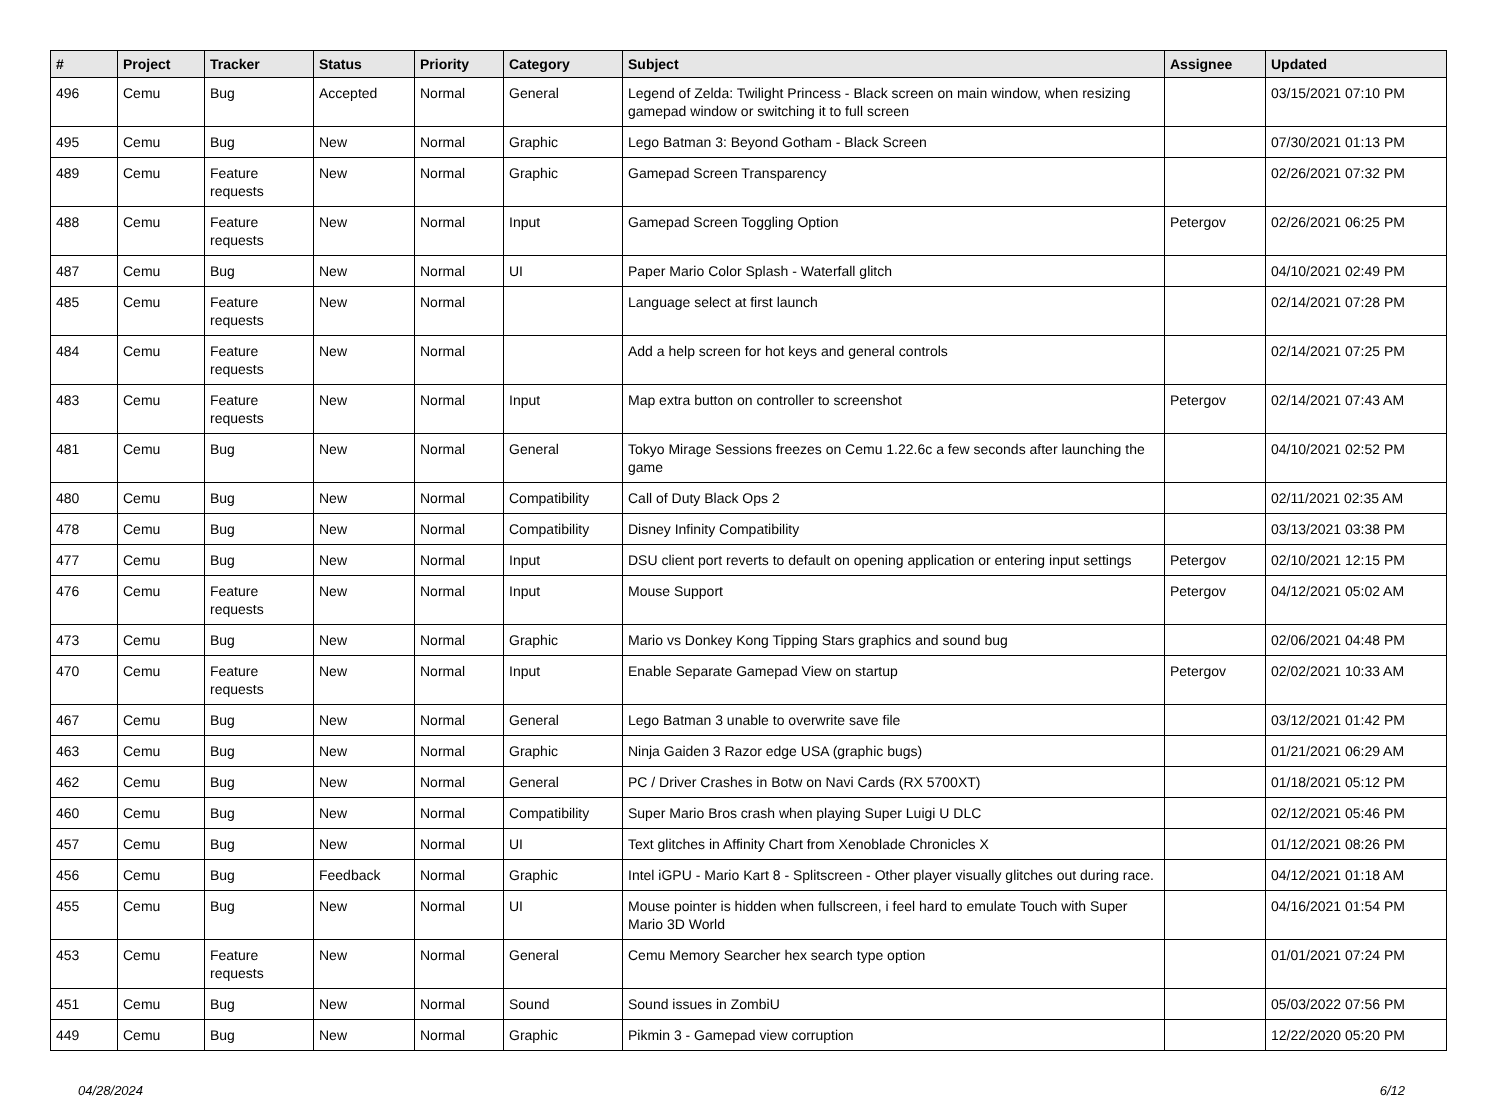| # | Project | Tracker | Status | Priority | Category | Subject | Assignee | Updated |
| --- | --- | --- | --- | --- | --- | --- | --- | --- |
| 496 | Cemu | Bug | Accepted | Normal | General | Legend of Zelda: Twilight Princess - Black screen on main window, when resizing gamepad window or switching it to full screen | | 03/15/2021 07:10 PM |
| 495 | Cemu | Bug | New | Normal | Graphic | Lego Batman 3: Beyond Gotham - Black Screen | | 07/30/2021 01:13 PM |
| 489 | Cemu | Feature requests | New | Normal | Graphic | Gamepad Screen Transparency | | 02/26/2021 07:32 PM |
| 488 | Cemu | Feature requests | New | Normal | Input | Gamepad Screen Toggling Option | Petergov | 02/26/2021 06:25 PM |
| 487 | Cemu | Bug | New | Normal | UI | Paper Mario Color Splash - Waterfall glitch | | 04/10/2021 02:49 PM |
| 485 | Cemu | Feature requests | New | Normal | | Language select at first launch | | 02/14/2021 07:28 PM |
| 484 | Cemu | Feature requests | New | Normal | | Add a help screen for hot keys and general controls | | 02/14/2021 07:25 PM |
| 483 | Cemu | Feature requests | New | Normal | Input | Map extra button on controller to screenshot | Petergov | 02/14/2021 07:43 AM |
| 481 | Cemu | Bug | New | Normal | General | Tokyo Mirage Sessions freezes on Cemu 1.22.6c a few seconds after launching the game | | 04/10/2021 02:52 PM |
| 480 | Cemu | Bug | New | Normal | Compatibility | Call of Duty Black Ops 2 | | 02/11/2021 02:35 AM |
| 478 | Cemu | Bug | New | Normal | Compatibility | Disney Infinity Compatibility | | 03/13/2021 03:38 PM |
| 477 | Cemu | Bug | New | Normal | Input | DSU client port reverts to default on opening application or entering input settings | Petergov | 02/10/2021 12:15 PM |
| 476 | Cemu | Feature requests | New | Normal | Input | Mouse Support | Petergov | 04/12/2021 05:02 AM |
| 473 | Cemu | Bug | New | Normal | Graphic | Mario vs Donkey Kong Tipping Stars graphics and sound bug | | 02/06/2021 04:48 PM |
| 470 | Cemu | Feature requests | New | Normal | Input | Enable Separate Gamepad View on startup | Petergov | 02/02/2021 10:33 AM |
| 467 | Cemu | Bug | New | Normal | General | Lego Batman 3 unable to overwrite save file | | 03/12/2021 01:42 PM |
| 463 | Cemu | Bug | New | Normal | Graphic | Ninja Gaiden 3 Razor edge USA (graphic bugs) | | 01/21/2021 06:29 AM |
| 462 | Cemu | Bug | New | Normal | General | PC / Driver Crashes in Botw on Navi Cards (RX 5700XT) | | 01/18/2021 05:12 PM |
| 460 | Cemu | Bug | New | Normal | Compatibility | Super Mario Bros crash when playing Super Luigi U DLC | | 02/12/2021 05:46 PM |
| 457 | Cemu | Bug | New | Normal | UI | Text glitches in Affinity Chart from Xenoblade Chronicles X | | 01/12/2021 08:26 PM |
| 456 | Cemu | Bug | Feedback | Normal | Graphic | Intel iGPU - Mario Kart 8 - Splitscreen - Other player visually glitches out during race. | | 04/12/2021 01:18 AM |
| 455 | Cemu | Bug | New | Normal | UI | Mouse pointer is hidden when fullscreen, i feel hard to emulate Touch with Super Mario 3D World | | 04/16/2021 01:54 PM |
| 453 | Cemu | Feature requests | New | Normal | General | Cemu Memory Searcher hex search type option | | 01/01/2021 07:24 PM |
| 451 | Cemu | Bug | New | Normal | Sound | Sound issues in ZombiU | | 05/03/2022 07:56 PM |
| 449 | Cemu | Bug | New | Normal | Graphic | Pikmin 3 - Gamepad view corruption | | 12/22/2020 05:20 PM |
04/28/2024 6/12